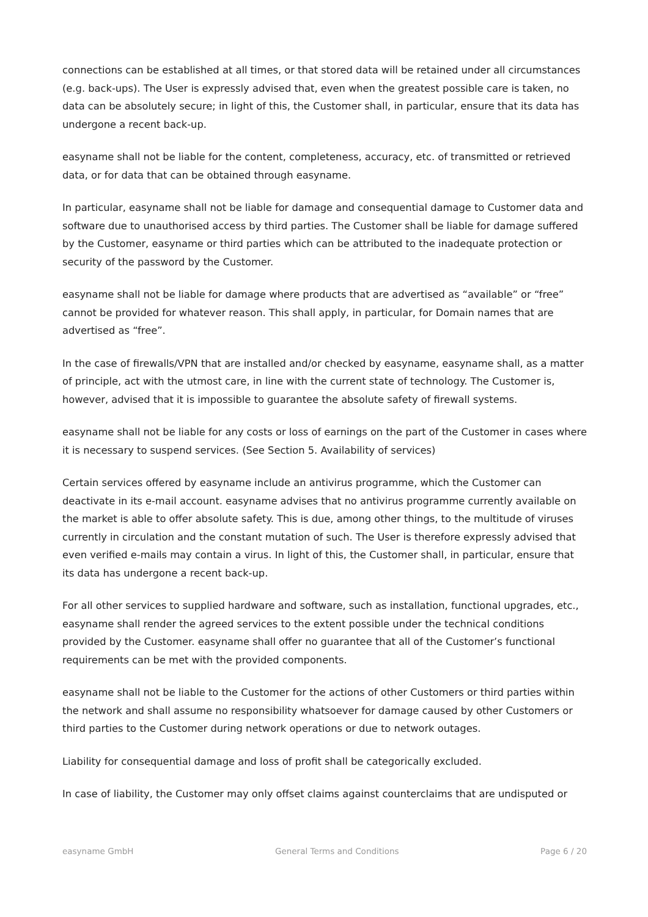connections can be established at all times, or that stored data will be retained under all circumstances (e.g. back-ups). The User is expressly advised that, even when the greatest possible care is taken, no data can be absolutely secure; in light of this, the Customer shall, in particular, ensure that its data has undergone a recent back-up.
easyname shall not be liable for the content, completeness, accuracy, etc. of transmitted or retrieved data, or for data that can be obtained through easyname.
In particular, easyname shall not be liable for damage and consequential damage to Customer data and software due to unauthorised access by third parties. The Customer shall be liable for damage suffered by the Customer, easyname or third parties which can be attributed to the inadequate protection or security of the password by the Customer.
easyname shall not be liable for damage where products that are advertised as “available” or “free” cannot be provided for whatever reason. This shall apply, in particular, for Domain names that are advertised as “free”.
In the case of firewalls/VPN that are installed and/or checked by easyname, easyname shall, as a matter of principle, act with the utmost care, in line with the current state of technology. The Customer is, however, advised that it is impossible to guarantee the absolute safety of firewall systems.
easyname shall not be liable for any costs or loss of earnings on the part of the Customer in cases where it is necessary to suspend services. (See Section 5. Availability of services)
Certain services offered by easyname include an antivirus programme, which the Customer can deactivate in its e-mail account. easyname advises that no antivirus programme currently available on the market is able to offer absolute safety. This is due, among other things, to the multitude of viruses currently in circulation and the constant mutation of such. The User is therefore expressly advised that even verified e-mails may contain a virus. In light of this, the Customer shall, in particular, ensure that its data has undergone a recent back-up.
For all other services to supplied hardware and software, such as installation, functional upgrades, etc., easyname shall render the agreed services to the extent possible under the technical conditions provided by the Customer. easyname shall offer no guarantee that all of the Customer’s functional requirements can be met with the provided components.
easyname shall not be liable to the Customer for the actions of other Customers or third parties within the network and shall assume no responsibility whatsoever for damage caused by other Customers or third parties to the Customer during network operations or due to network outages.
Liability for consequential damage and loss of profit shall be categorically excluded.
In case of liability, the Customer may only offset claims against counterclaims that are undisputed or
easyname GmbH General Terms and Conditions Page 6 / 20